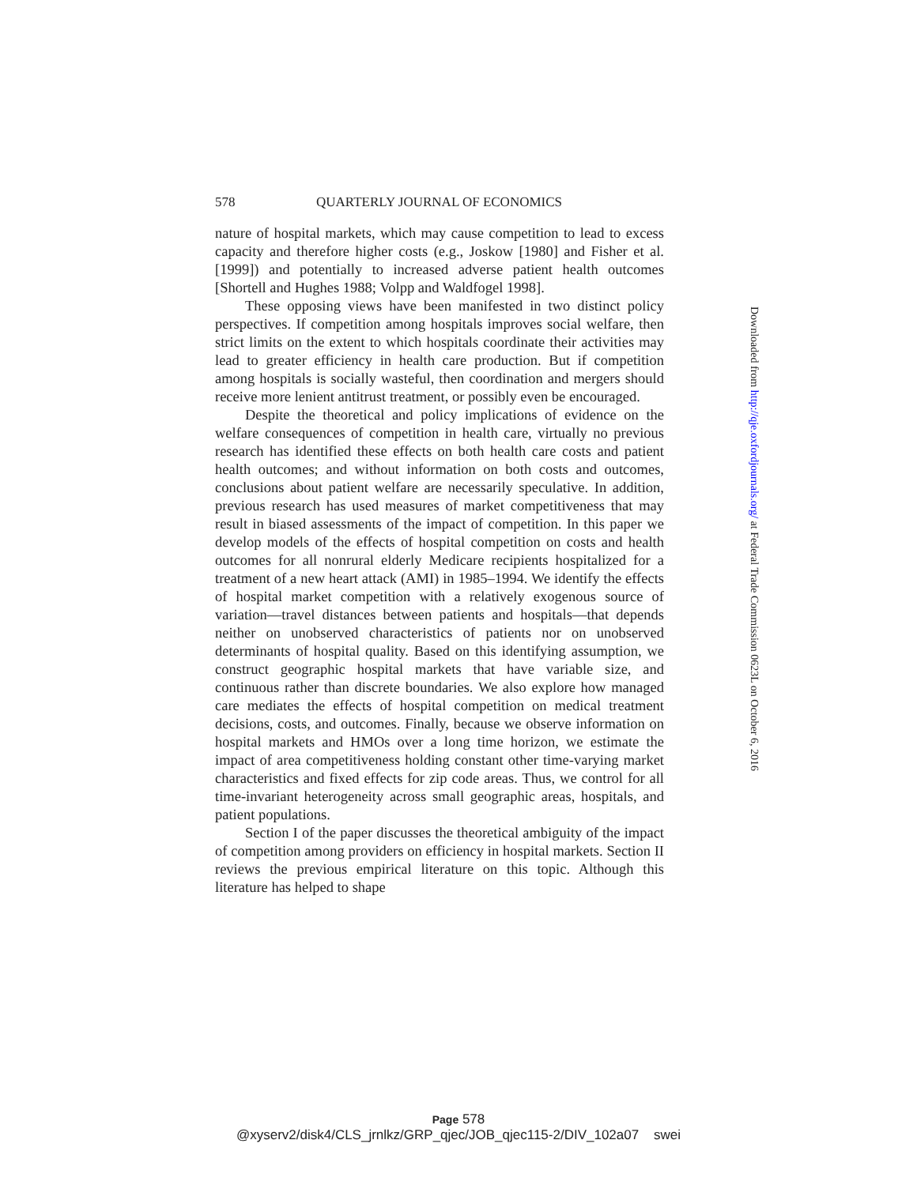578 QUARTERLY JOURNAL OF ECONOMICS
nature of hospital markets, which may cause competition to lead to excess capacity and therefore higher costs (e.g., Joskow [1980] and Fisher et al. [1999]) and potentially to increased adverse patient health outcomes [Shortell and Hughes 1988; Volpp and Waldfogel 1998].
These opposing views have been manifested in two distinct policy perspectives. If competition among hospitals improves social welfare, then strict limits on the extent to which hospitals coordinate their activities may lead to greater efficiency in health care production. But if competition among hospitals is socially wasteful, then coordination and mergers should receive more lenient antitrust treatment, or possibly even be encouraged.
Despite the theoretical and policy implications of evidence on the welfare consequences of competition in health care, virtually no previous research has identified these effects on both health care costs and patient health outcomes; and without information on both costs and outcomes, conclusions about patient welfare are necessarily speculative. In addition, previous research has used measures of market competitiveness that may result in biased assessments of the impact of competition. In this paper we develop models of the effects of hospital competition on costs and health outcomes for all nonrural elderly Medicare recipients hospitalized for a treatment of a new heart attack (AMI) in 1985–1994. We identify the effects of hospital market competition with a relatively exogenous source of variation—travel distances between patients and hospitals—that depends neither on unobserved characteristics of patients nor on unobserved determinants of hospital quality. Based on this identifying assumption, we construct geographic hospital markets that have variable size, and continuous rather than discrete boundaries. We also explore how managed care mediates the effects of hospital competition on medical treatment decisions, costs, and outcomes. Finally, because we observe information on hospital markets and HMOs over a long time horizon, we estimate the impact of area competitiveness holding constant other time-varying market characteristics and fixed effects for zip code areas. Thus, we control for all time-invariant heterogeneity across small geographic areas, hospitals, and patient populations.
Section I of the paper discusses the theoretical ambiguity of the impact of competition among providers on efficiency in hospital markets. Section II reviews the previous empirical literature on this topic. Although this literature has helped to shape
Downloaded from http://qje.oxfordjournals.org/ at Federal Trade Commission 0623L on October 6, 2016
Page 578
@xyserv2/disk4/CLS_jrnlkz/GRP_qjec/JOB_qjec115-2/DIV_102a07 swei